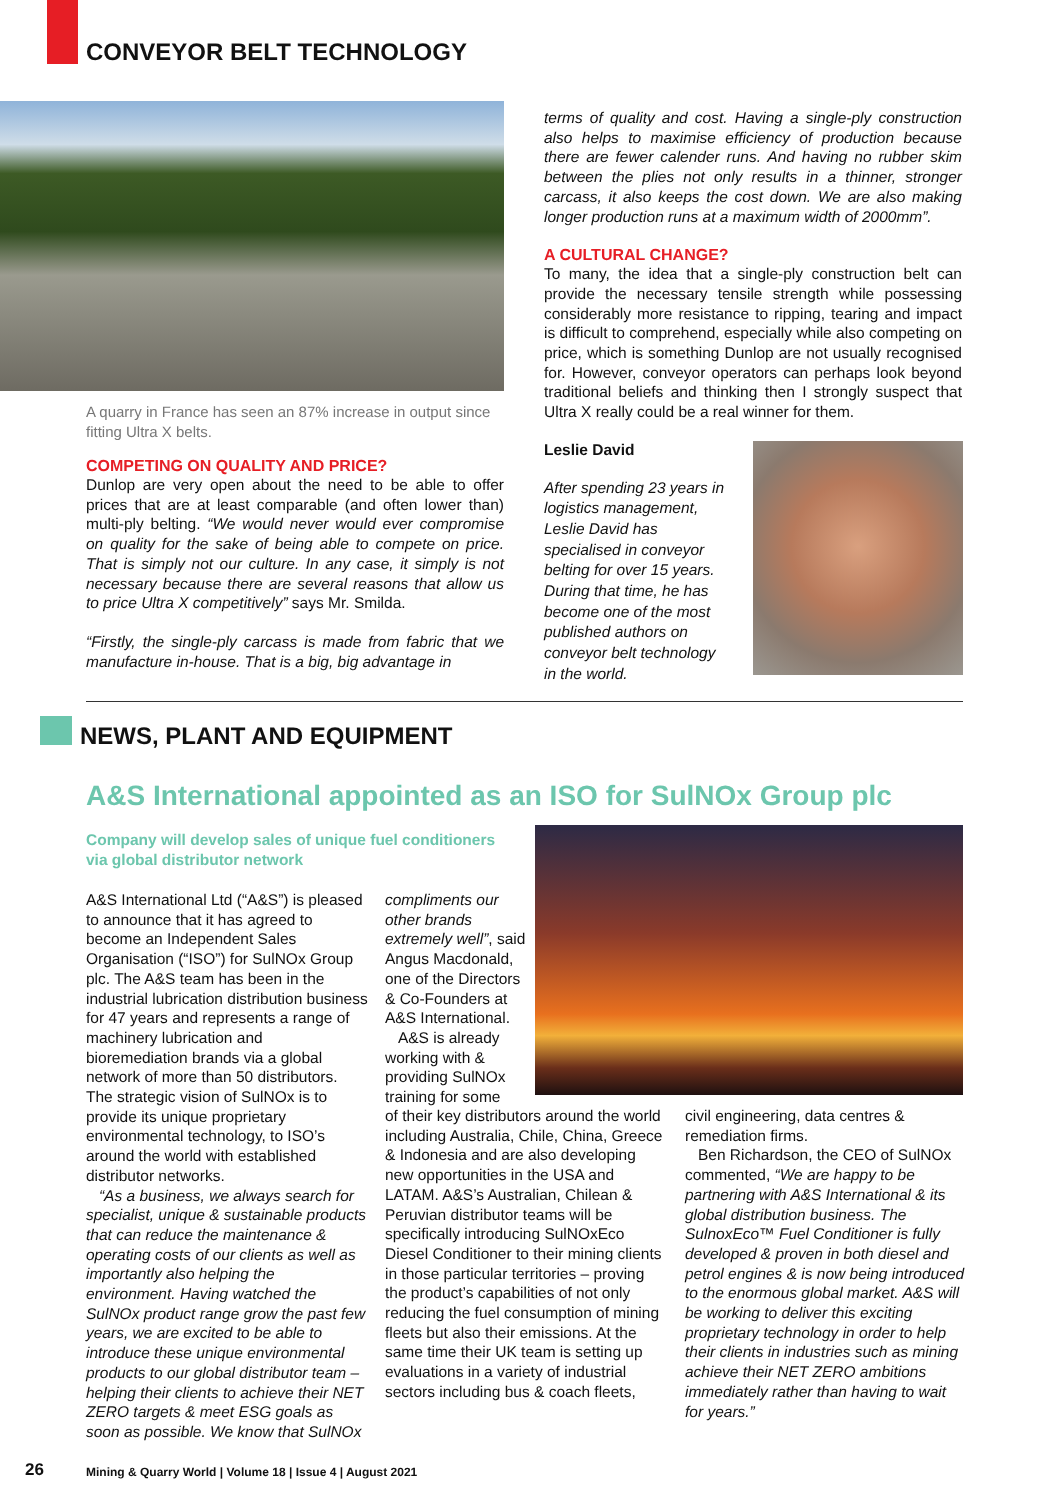CONVEYOR BELT TECHNOLOGY
A quarry in France has seen an 87% increase in output since fitting Ultra X belts.
COMPETING ON QUALITY AND PRICE?
Dunlop are very open about the need to be able to offer prices that are at least comparable (and often lower than) multi-ply belting. “We would never would ever compromise on quality for the sake of being able to compete on price. That is simply not our culture. In any case, it simply is not necessary because there are several reasons that allow us to price Ultra X competitively” says Mr. Smilda.
“Firstly, the single-ply carcass is made from fabric that we manufacture in-house. That is a big, big advantage in
terms of quality and cost. Having a single-ply construction also helps to maximise efficiency of production because there are fewer calender runs. And having no rubber skim between the plies not only results in a thinner, stronger carcass, it also keeps the cost down. We are also making longer production runs at a maximum width of 2000mm”.
A CULTURAL CHANGE?
To many, the idea that a single-ply construction belt can provide the necessary tensile strength while possessing considerably more resistance to ripping, tearing and impact is difficult to comprehend, especially while also competing on price, which is something Dunlop are not usually recognised for. However, conveyor operators can perhaps look beyond traditional beliefs and thinking then I strongly suspect that Ultra X really could be a real winner for them.
Leslie David
After spending 23 years in logistics management, Leslie David has specialised in conveyor belting for over 15 years. During that time, he has become one of the most published authors on conveyor belt technology in the world.
NEWS, PLANT AND EQUIPMENT
A&S International appointed as an ISO for SulNOx Group plc
Company will develop sales of unique fuel conditioners via global distributor network
A&S International Ltd (“A&S”) is pleased to announce that it has agreed to become an Independent Sales Organisation (“ISO”) for SulNOx Group plc. The A&S team has been in the industrial lubrication distribution business for 47 years and represents a range of machinery lubrication and bioremediation brands via a global network of more than 50 distributors. The strategic vision of SulNOx is to provide its unique proprietary environmental technology, to ISO’s around the world with established distributor networks.
“As a business, we always search for specialist, unique & sustainable products that can reduce the maintenance & operating costs of our clients as well as importantly also helping the environment. Having watched the SulNOx product range grow the past few years, we are excited to be able to introduce these unique environmental products to our global distributor team – helping their clients to achieve their NET ZERO targets & meet ESG goals as soon as possible. We know that SulNOx
compliments our other brands extremely well”, said Angus Macdonald, one of the Directors & Co-Founders at A&S International.
A&S is already working with & providing SulNOx training for some
of their key distributors around the world including Australia, Chile, China, Greece & Indonesia and are also developing new opportunities in the USA and LATAM. A&S’s Australian, Chilean & Peruvian distributor teams will be specifically introducing SulNOxEco Diesel Conditioner to their mining clients in those particular territories – proving the product’s capabilities of not only reducing the fuel consumption of mining fleets but also their emissions. At the same time their UK team is setting up evaluations in a variety of industrial sectors including bus & coach fleets,
civil engineering, data centres & remediation firms.
Ben Richardson, the CEO of SulNOx commented, “We are happy to be partnering with A&S International & its global distribution business. The SulnoxEco™ Fuel Conditioner is fully developed & proven in both diesel and petrol engines & is now being introduced to the enormous global market. A&S will be working to deliver this exciting proprietary technology in order to help their clients in industries such as mining achieve their NET ZERO ambitions immediately rather than having to wait for years.”
26
Mining & Quarry World | Volume 18 | Issue 4 | August 2021